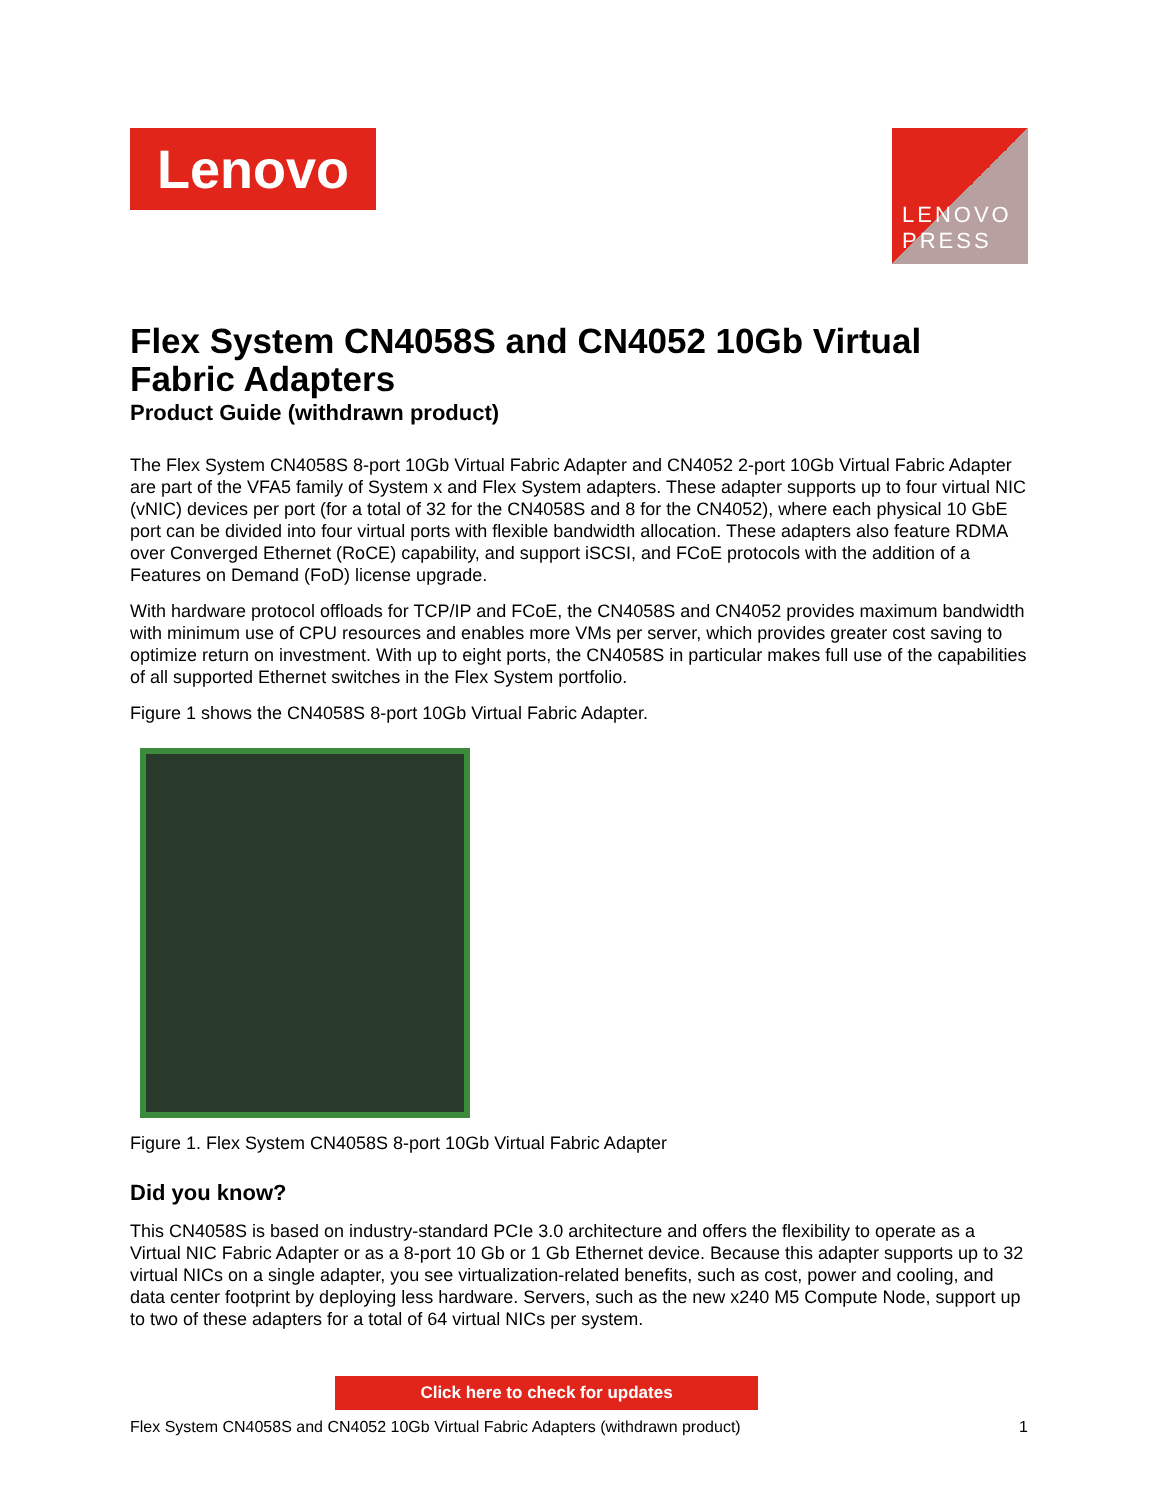Lenovo
LENOVO
PRESS
Flex System CN4058S and CN4052 10Gb Virtual Fabric Adapters
Product Guide (withdrawn product)
The Flex System CN4058S 8-port 10Gb Virtual Fabric Adapter and CN4052 2-port 10Gb Virtual Fabric Adapter are part of the VFA5 family of System x and Flex System adapters. These adapter supports up to four virtual NIC (vNIC) devices per port (for a total of 32 for the CN4058S and 8 for the CN4052), where each physical 10 GbE port can be divided into four virtual ports with flexible bandwidth allocation. These adapters also feature RDMA over Converged Ethernet (RoCE) capability, and support iSCSI, and FCoE protocols with the addition of a Features on Demand (FoD) license upgrade.
With hardware protocol offloads for TCP/IP and FCoE, the CN4058S and CN4052 provides maximum bandwidth with minimum use of CPU resources and enables more VMs per server, which provides greater cost saving to optimize return on investment. With up to eight ports, the CN4058S in particular makes full use of the capabilities of all supported Ethernet switches in the Flex System portfolio.
Figure 1 shows the CN4058S 8-port 10Gb Virtual Fabric Adapter.
Figure 1. Flex System CN4058S 8-port 10Gb Virtual Fabric Adapter
Did you know?
This CN4058S is based on industry-standard PCIe 3.0 architecture and offers the flexibility to operate as a Virtual NIC Fabric Adapter or as a 8-port 10 Gb or 1 Gb Ethernet device. Because this adapter supports up to 32 virtual NICs on a single adapter, you see virtualization-related benefits, such as cost, power and cooling, and data center footprint by deploying less hardware. Servers, such as the new x240 M5 Compute Node, support up to two of these adapters for a total of 64 virtual NICs per system.
Click here to check for updates
Flex System CN4058S and CN4052 10Gb Virtual Fabric Adapters (withdrawn product) 1